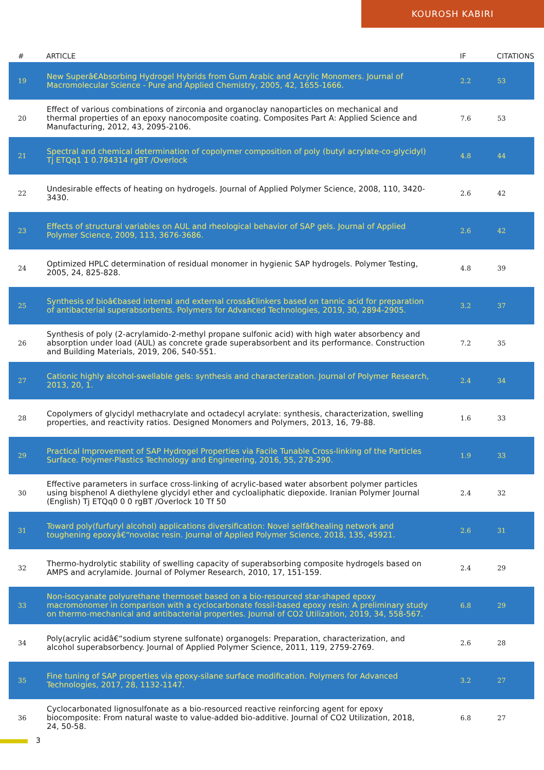KOUROSH KABIRI
| # | ARTICLE | IF | CITATIONS |
| --- | --- | --- | --- |
| 19 | New Superâ€Absorbing Hydrogel Hybrids from Gum Arabic and Acrylic Monomers. Journal of Macromolecular Science - Pure and Applied Chemistry, 2005, 42, 1655-1666. | 2.2 | 53 |
| 20 | Effect of various combinations of zirconia and organoclay nanoparticles on mechanical and thermal properties of an epoxy nanocomposite coating. Composites Part A: Applied Science and Manufacturing, 2012, 43, 2095-2106. | 7.6 | 53 |
| 21 | Spectral and chemical determination of copolymer composition of poly (butyl acrylate-co-glycidyl) Tj ETQq1 1 0.784314 rgBT /Overlock | 4.8 | 44 |
| 22 | Undesirable effects of heating on hydrogels. Journal of Applied Polymer Science, 2008, 110, 3420-3430. | 2.6 | 42 |
| 23 | Effects of structural variables on AUL and rheological behavior of SAP gels. Journal of Applied Polymer Science, 2009, 113, 3676-3686. | 2.6 | 42 |
| 24 | Optimized HPLC determination of residual monomer in hygienic SAP hydrogels. Polymer Testing, 2005, 24, 825-828. | 4.8 | 39 |
| 25 | Synthesis of bioâ€based internal and external crossâ€linkers based on tannic acid for preparation of antibacterial superabsorbents. Polymers for Advanced Technologies, 2019, 30, 2894-2905. | 3.2 | 37 |
| 26 | Synthesis of poly (2-acrylamido-2-methyl propane sulfonic acid) with high water absorbency and absorption under load (AUL) as concrete grade superabsorbent and its performance. Construction and Building Materials, 2019, 206, 540-551. | 7.2 | 35 |
| 27 | Cationic highly alcohol-swellable gels: synthesis and characterization. Journal of Polymer Research, 2013, 20, 1. | 2.4 | 34 |
| 28 | Copolymers of glycidyl methacrylate and octadecyl acrylate: synthesis, characterization, swelling properties, and reactivity ratios. Designed Monomers and Polymers, 2013, 16, 79-88. | 1.6 | 33 |
| 29 | Practical Improvement of SAP Hydrogel Properties via Facile Tunable Cross-linking of the Particles Surface. Polymer-Plastics Technology and Engineering, 2016, 55, 278-290. | 1.9 | 33 |
| 30 | Effective parameters in surface cross-linking of acrylic-based water absorbent polymer particles using bisphenol A diethylene glycidyl ether and cycloaliphatic diepoxide. Iranian Polymer Journal (English) Tj ETQq0 0 0 rgBT /Overlock 10 Tf 50 | 2.4 | 32 |
| 31 | Toward poly(furfuryl alcohol) applications diversification: Novel selfâ€healing network and toughening epoxyâ€“novolac resin. Journal of Applied Polymer Science, 2018, 135, 45921. | 2.6 | 31 |
| 32 | Thermo-hydrolytic stability of swelling capacity of superabsorbing composite hydrogels based on AMPS and acrylamide. Journal of Polymer Research, 2010, 17, 151-159. | 2.4 | 29 |
| 33 | Non-isocyanate polyurethane thermoset based on a bio-resourced star-shaped epoxy macromonomer in comparison with a cyclocarbonate fossil-based epoxy resin: A preliminary study on thermo-mechanical and antibacterial properties. Journal of CO2 Utilization, 2019, 34, 558-567. | 6.8 | 29 |
| 34 | Poly(acrylic acidâ€“sodium styrene sulfonate) organogels: Preparation, characterization, and alcohol superabsorbency. Journal of Applied Polymer Science, 2011, 119, 2759-2769. | 2.6 | 28 |
| 35 | Fine tuning of SAP properties via epoxy-silane surface modification. Polymers for Advanced Technologies, 2017, 28, 1132-1147. | 3.2 | 27 |
| 36 | Cyclocarbonated lignosulfonate as a bio-resourced reactive reinforcing agent for epoxy biocomposite: From natural waste to value-added bio-additive. Journal of CO2 Utilization, 2018, 24, 50-58. | 6.8 | 27 |
3